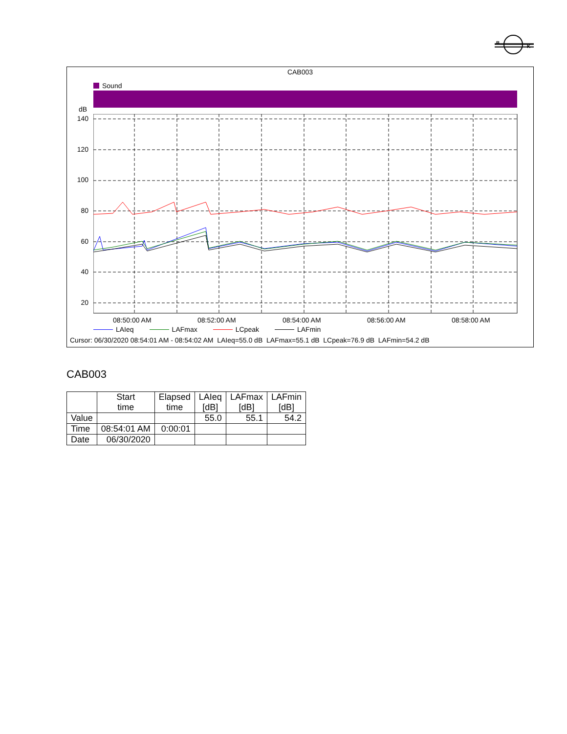B
K
CAB003
Sound
dB
140
120
100
80
60
40
20
08:50:00 AM 08:52:00 AM 08:54:00 AM 08:56:00 AM 08:58:00 AM
LAIeq LAFmax LCpeak LAFmin
Cursor: 06/30/2020 08:54:01 AM - 08:54:02 AM LAIeq=55.0 dB LAFmax=55.1 dB LCpeak=76.9 dB LAFmin=54.2 dB
CAB003
| | Start time | Elapsed time | LAIeq [dB] | LAFmax [dB] | LAFmin [dB] |
| --- | --- | --- | --- | --- | --- |
| Value | | | 55.0 | 55.1 | 54.2 |
| Time | 08:54:01 AM | 0:00:01 | | | |
| Date | 06/30/2020 | | | | |